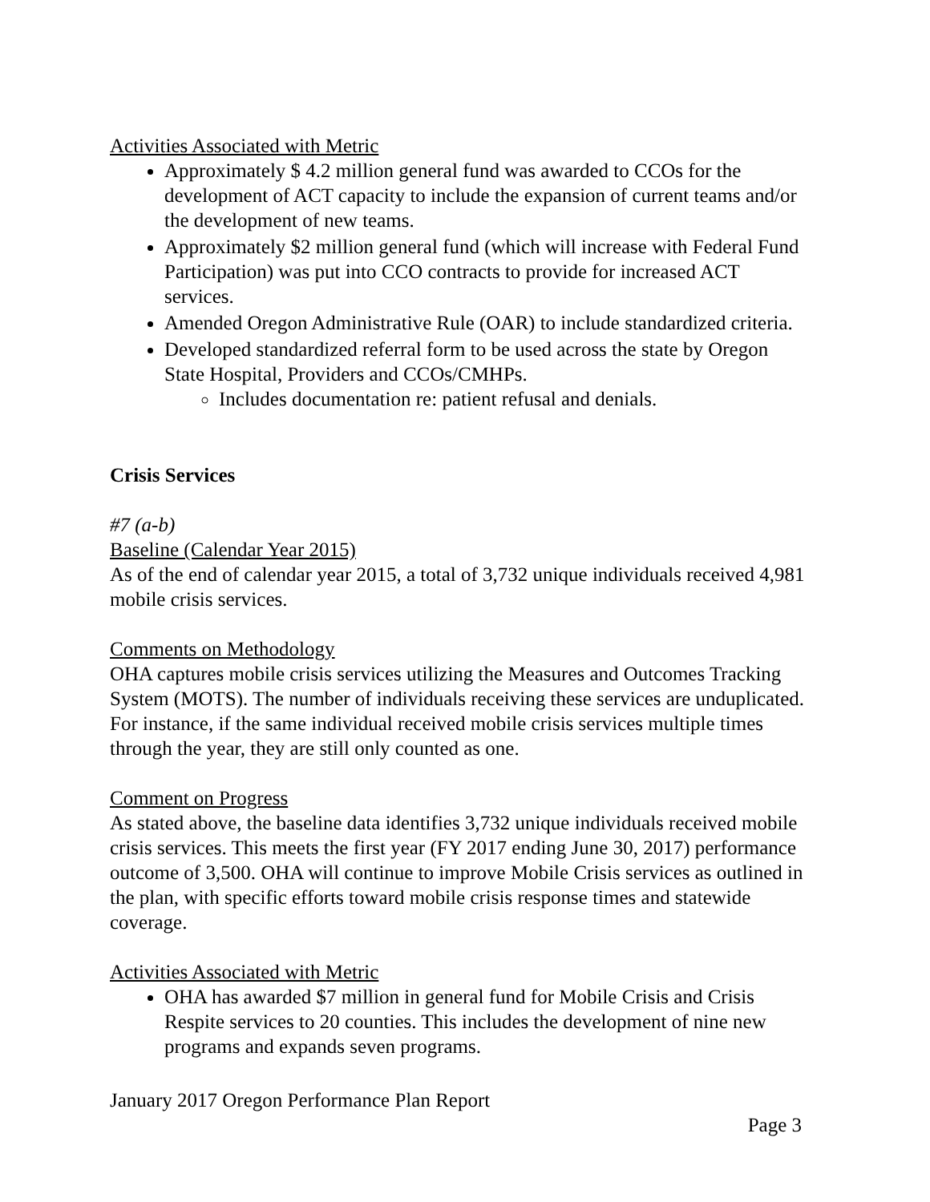Activities Associated with Metric
Approximately $ 4.2 million general fund was awarded to CCOs for the development of ACT capacity to include the expansion of current teams and/or the development of new teams.
Approximately $2 million general fund (which will increase with Federal Fund Participation) was put into CCO contracts to provide for increased ACT services.
Amended Oregon Administrative Rule (OAR) to include standardized criteria.
Developed standardized referral form to be used across the state by Oregon State Hospital, Providers and CCOs/CMHPs.
Includes documentation re: patient refusal and denials.
Crisis Services
#7 (a-b)
Baseline (Calendar Year 2015)
As of the end of calendar year 2015, a total of 3,732 unique individuals received 4,981 mobile crisis services.
Comments on Methodology
OHA captures mobile crisis services utilizing the Measures and Outcomes Tracking System (MOTS). The number of individuals receiving these services are unduplicated. For instance, if the same individual received mobile crisis services multiple times through the year, they are still only counted as one.
Comment on Progress
As stated above, the baseline data identifies 3,732 unique individuals received mobile crisis services. This meets the first year (FY 2017 ending June 30, 2017) performance outcome of 3,500. OHA will continue to improve Mobile Crisis services as outlined in the plan, with specific efforts toward mobile crisis response times and statewide coverage.
Activities Associated with Metric
OHA has awarded $7 million in general fund for Mobile Crisis and Crisis Respite services to 20 counties. This includes the development of nine new programs and expands seven programs.
January 2017 Oregon Performance Plan Report
Page 3